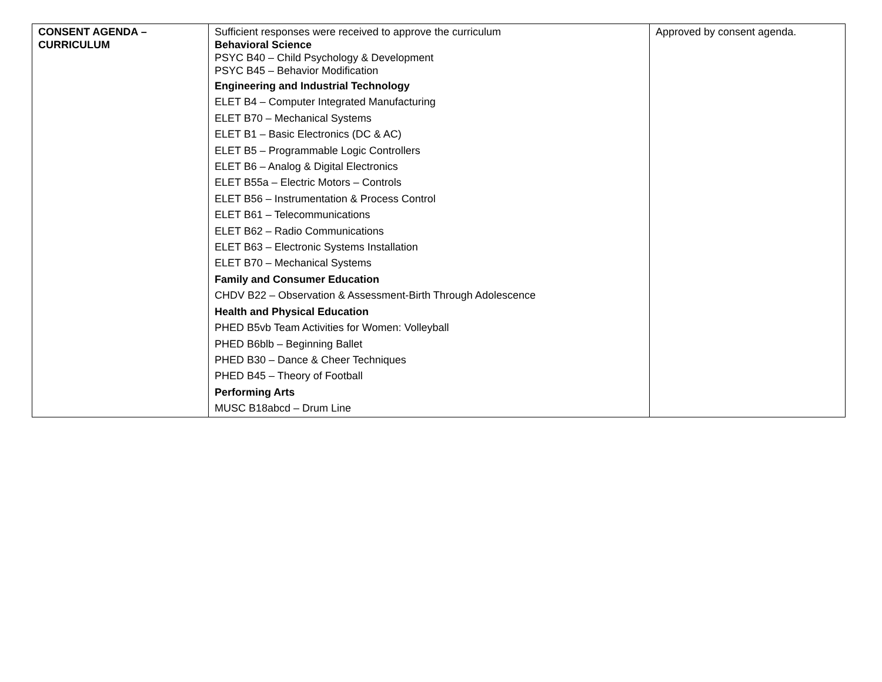| CONSENT AGENDA – CURRICULUM | Sufficient responses were received to approve the curriculum Behavioral Science PSYC B40 – Child Psychology & Development PSYC B45 – Behavior Modification Engineering and Industrial Technology ELET B4 – Computer Integrated Manufacturing ELET B70 – Mechanical Systems ELET B1 – Basic Electronics (DC & AC) ELET B5 – Programmable Logic Controllers ELET B6 – Analog & Digital Electronics ELET B55a – Electric Motors – Controls ELET B56 – Instrumentation & Process Control ELET B61 – Telecommunications ELET B62 – Radio Communications ELET B63 – Electronic Systems Installation ELET B70 – Mechanical Systems Family and Consumer Education CHDV B22 – Observation & Assessment-Birth Through Adolescence Health and Physical Education PHED B5vb Team Activities for Women: Volleyball PHED B6blb – Beginning Ballet PHED B30 – Dance & Cheer Techniques PHED B45 – Theory of Football Performing Arts MUSC B18abcd – Drum Line | Approved by consent agenda. |